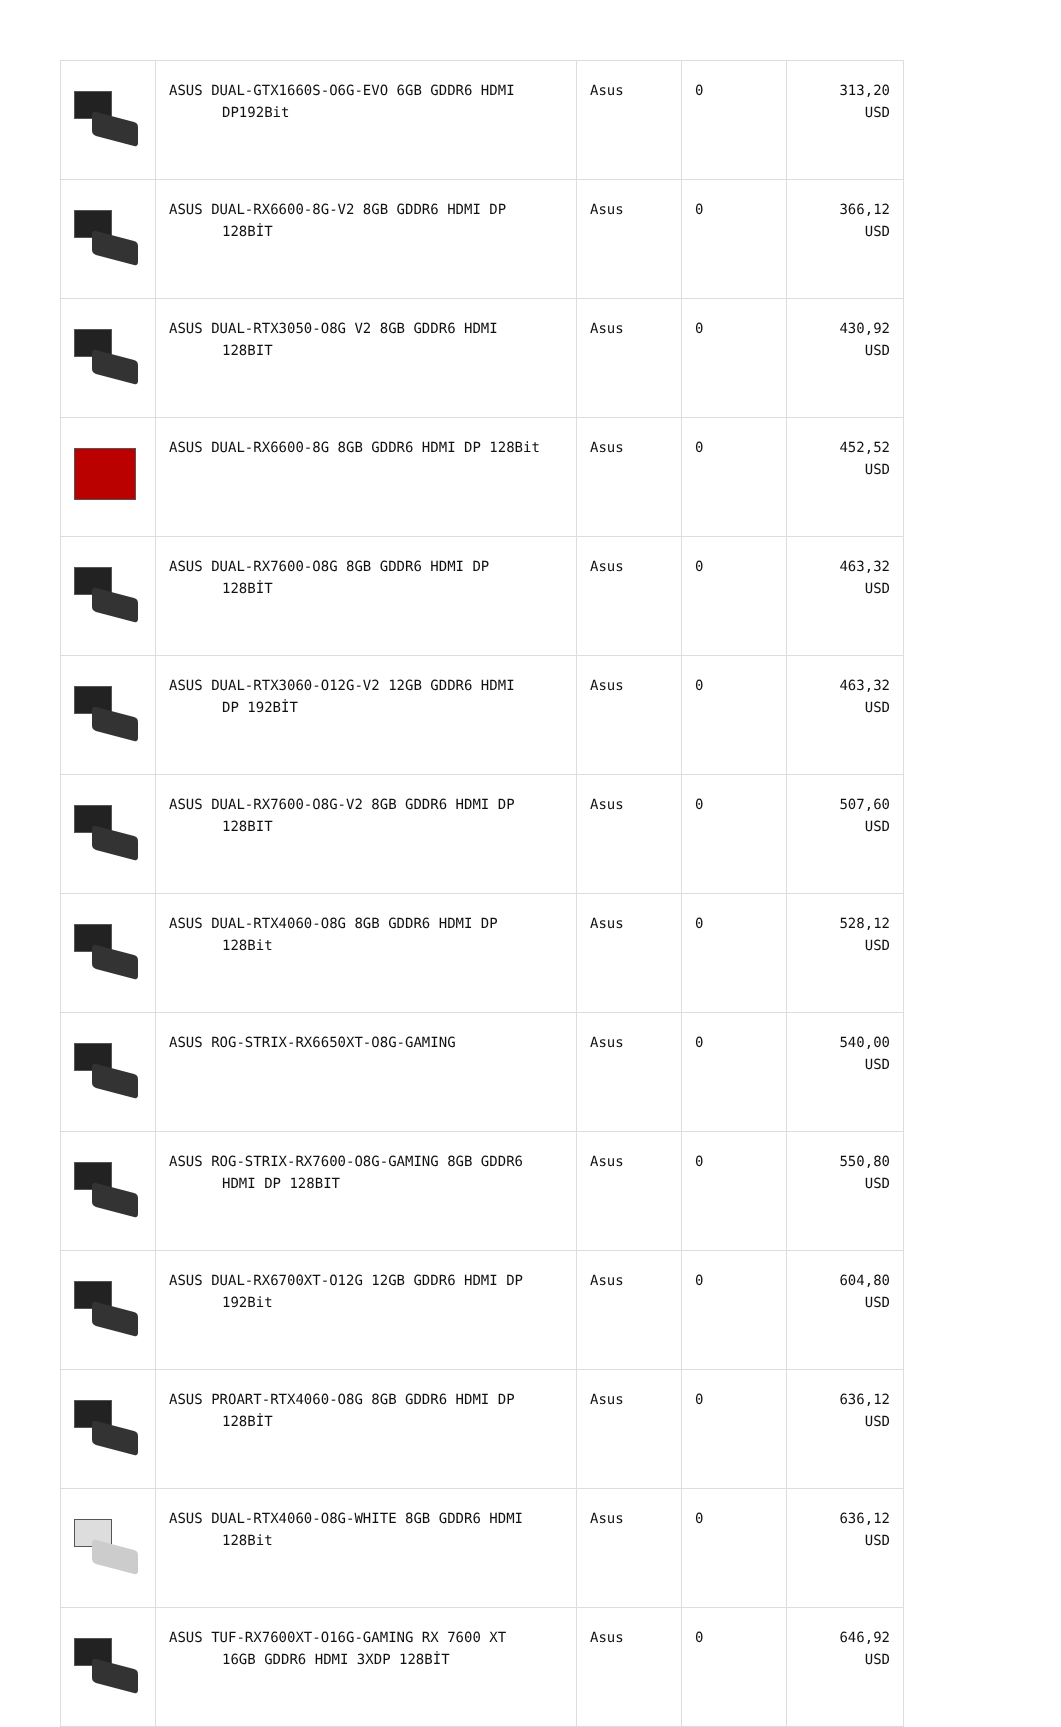| | ASUS DUAL-GTX1660S-O6G-EVO 6GB GDDR6 HDMI DP192Bit | Asus | 0 | 313,20 USD |
| | ASUS DUAL-RX6600-8G-V2 8GB GDDR6 HDMI DP 128BİT | Asus | 0 | 366,12 USD |
| | ASUS DUAL-RTX3050-O8G V2 8GB GDDR6 HDMI 128BIT | Asus | 0 | 430,92 USD |
| | ASUS DUAL-RX6600-8G 8GB GDDR6 HDMI DP 128Bit | Asus | 0 | 452,52 USD |
| | ASUS DUAL-RX7600-O8G 8GB GDDR6 HDMI DP 128BİT | Asus | 0 | 463,32 USD |
| | ASUS DUAL-RTX3060-O12G-V2 12GB GDDR6 HDMI DP 192BİT | Asus | 0 | 463,32 USD |
| | ASUS DUAL-RX7600-O8G-V2 8GB GDDR6 HDMI DP 128BIT | Asus | 0 | 507,60 USD |
| | ASUS DUAL-RTX4060-O8G 8GB GDDR6 HDMI DP 128Bit | Asus | 0 | 528,12 USD |
| | ASUS ROG-STRIX-RX6650XT-O8G-GAMING | Asus | 0 | 540,00 USD |
| | ASUS ROG-STRIX-RX7600-O8G-GAMING 8GB GDDR6 HDMI DP 128BIT | Asus | 0 | 550,80 USD |
| | ASUS DUAL-RX6700XT-O12G 12GB GDDR6 HDMI DP 192Bit | Asus | 0 | 604,80 USD |
| | ASUS PROART-RTX4060-O8G 8GB GDDR6 HDMI DP 128BİT | Asus | 0 | 636,12 USD |
| | ASUS DUAL-RTX4060-O8G-WHITE 8GB GDDR6 HDMI 128Bit | Asus | 0 | 636,12 USD |
| | ASUS TUF-RX7600XT-O16G-GAMING RX 7600 XT 16GB GDDR6 HDMI 3XDP 128BİT | Asus | 0 | 646,92 USD |